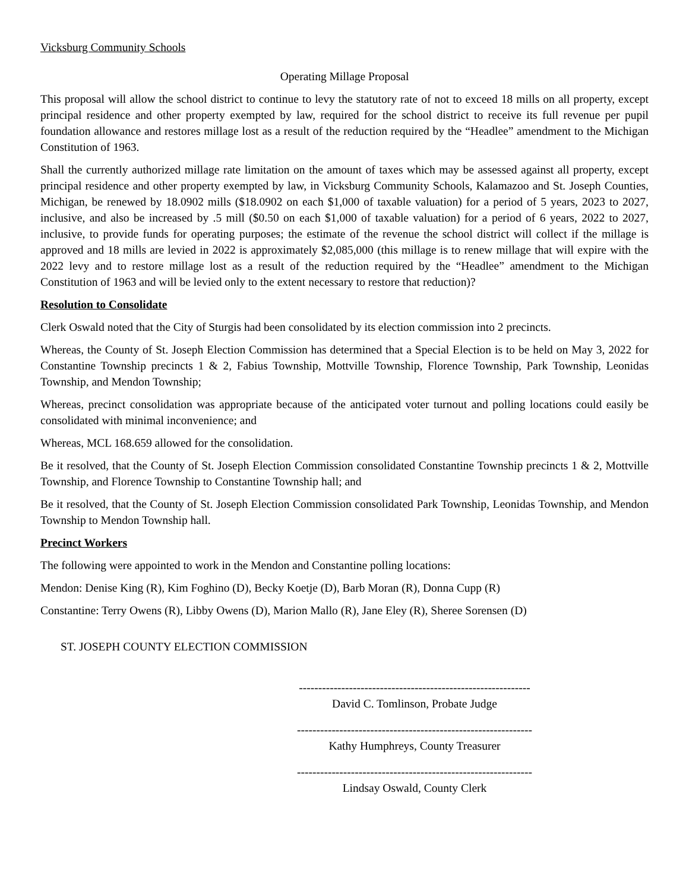Vicksburg Community Schools
Operating Millage Proposal
This proposal will allow the school district to continue to levy the statutory rate of not to exceed 18 mills on all property, except principal residence and other property exempted by law, required for the school district to receive its full revenue per pupil foundation allowance and restores millage lost as a result of the reduction required by the “Headlee” amendment to the Michigan Constitution of 1963.
Shall the currently authorized millage rate limitation on the amount of taxes which may be assessed against all property, except principal residence and other property exempted by law, in Vicksburg Community Schools, Kalamazoo and St. Joseph Counties, Michigan, be renewed by 18.0902 mills ($18.0902 on each $1,000 of taxable valuation) for a period of 5 years, 2023 to 2027, inclusive, and also be increased by .5 mill ($0.50 on each $1,000 of taxable valuation) for a period of 6 years, 2022 to 2027, inclusive, to provide funds for operating purposes; the estimate of the revenue the school district will collect if the millage is approved and 18 mills are levied in 2022 is approximately $2,085,000 (this millage is to renew millage that will expire with the 2022 levy and to restore millage lost as a result of the reduction required by the “Headlee” amendment to the Michigan Constitution of 1963 and will be levied only to the extent necessary to restore that reduction)?
Resolution to Consolidate
Clerk Oswald noted that the City of Sturgis had been consolidated by its election commission into 2 precincts.
Whereas, the County of St. Joseph Election Commission has determined that a Special Election is to be held on May 3, 2022 for Constantine Township precincts 1 & 2, Fabius Township, Mottville Township, Florence Township, Park Township, Leonidas Township, and Mendon Township;
Whereas, precinct consolidation was appropriate because of the anticipated voter turnout and polling locations could easily be consolidated with minimal inconvenience; and
Whereas, MCL 168.659 allowed for the consolidation.
Be it resolved, that the County of St. Joseph Election Commission consolidated Constantine Township precincts 1 & 2, Mottville Township, and Florence Township to Constantine Township hall; and
Be it resolved, that the County of St. Joseph Election Commission consolidated Park Township, Leonidas Township, and Mendon Township to Mendon Township hall.
Precinct Workers
The following were appointed to work in the Mendon and Constantine polling locations:
Mendon: Denise King (R), Kim Foghino (D), Becky Koetje (D), Barb Moran (R), Donna Cupp (R)
Constantine: Terry Owens (R), Libby Owens (D), Marion Mallo (R), Jane Eley (R), Sheree Sorensen (D)
ST. JOSEPH COUNTY ELECTION COMMISSION
------------------------------------------------------------
David C. Tomlinson, Probate Judge
-------------------------------------------------------------
Kathy Humphreys, County Treasurer
-------------------------------------------------------------
Lindsay Oswald, County Clerk